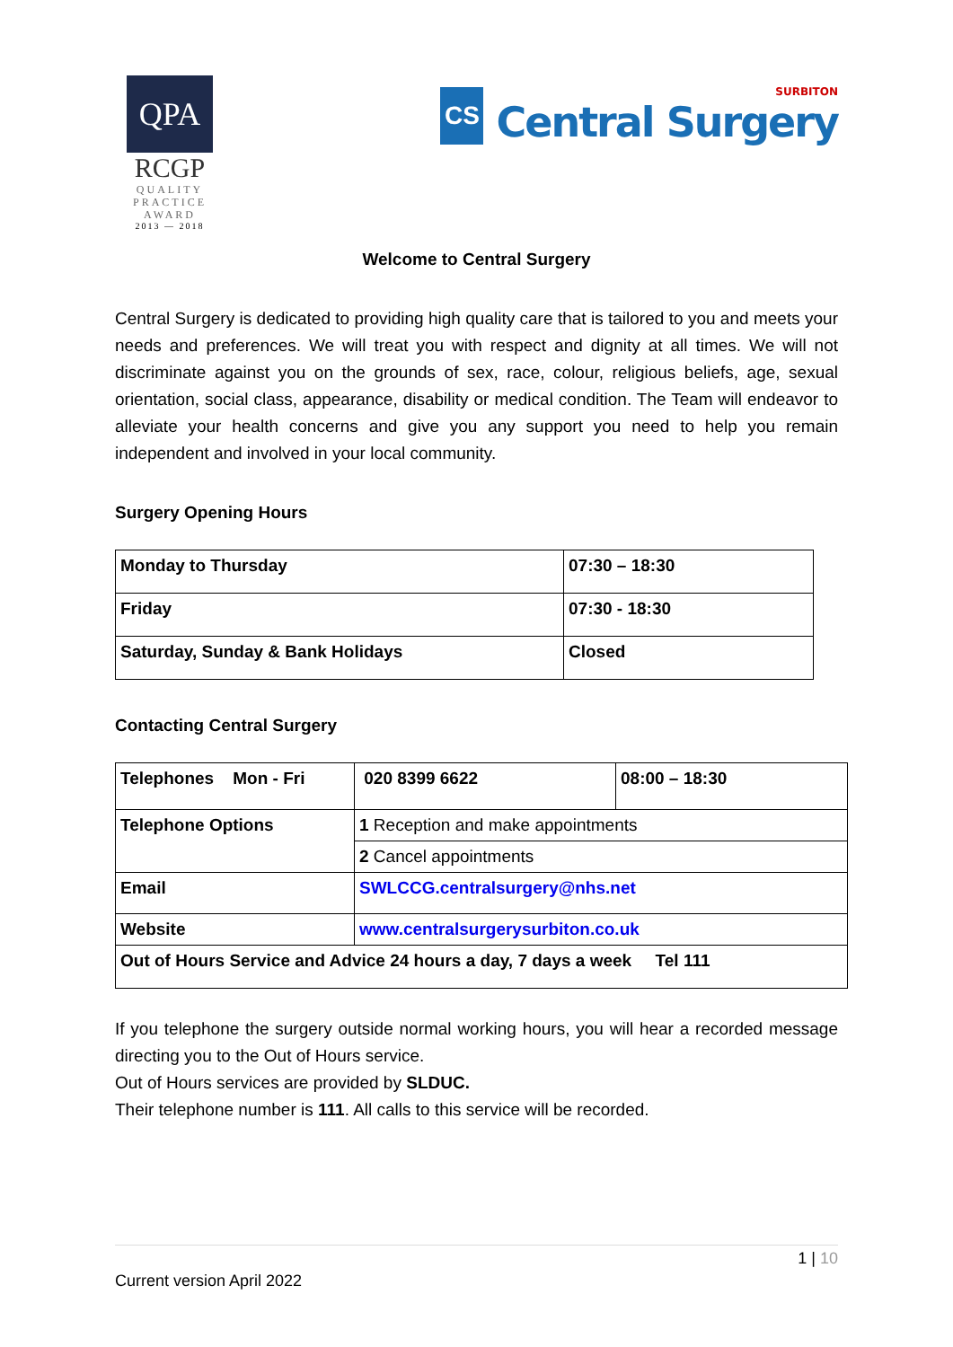QPA
RCGP
QUALITY
PRACTICE
AWARD
2013 — 2018
CS
SURBITON
Central Surgery
Welcome to Central Surgery
Central Surgery is dedicated to providing high quality care that is tailored to you and meets your needs and preferences. We will treat you with respect and dignity at all times. We will not discriminate against you on the grounds of sex, race, colour, religious beliefs, age, sexual orientation, social class, appearance, disability or medical condition. The Team will endeavor to alleviate your health concerns and give you any support you need to help you remain independent and involved in your local community.
Surgery Opening Hours
| Monday to Thursday | 07:30 – 18:30 |
| Friday | 07:30 - 18:30 |
| Saturday, Sunday & Bank Holidays | Closed |
Contacting Central Surgery
| Telephones Mon - Fri | 020 8399 6622 | 08:00 – 18:30 |
| Telephone Options | 1 Reception and make appointments | |
| | 2 Cancel appointments | |
| Email | SWLCCG.centralsurgery@nhs.net | |
| Website | www.centralsurgerysurbiton.co.uk | |
| Out of Hours Service and Advice 24 hours a day, 7 days a week Tel 111 | | |
If you telephone the surgery outside normal working hours, you will hear a recorded message directing you to the Out of Hours service.
Out of Hours services are provided by SLDUC.
Their telephone number is 111. All calls to this service will be recorded.
1 | 10
Current version April 2022